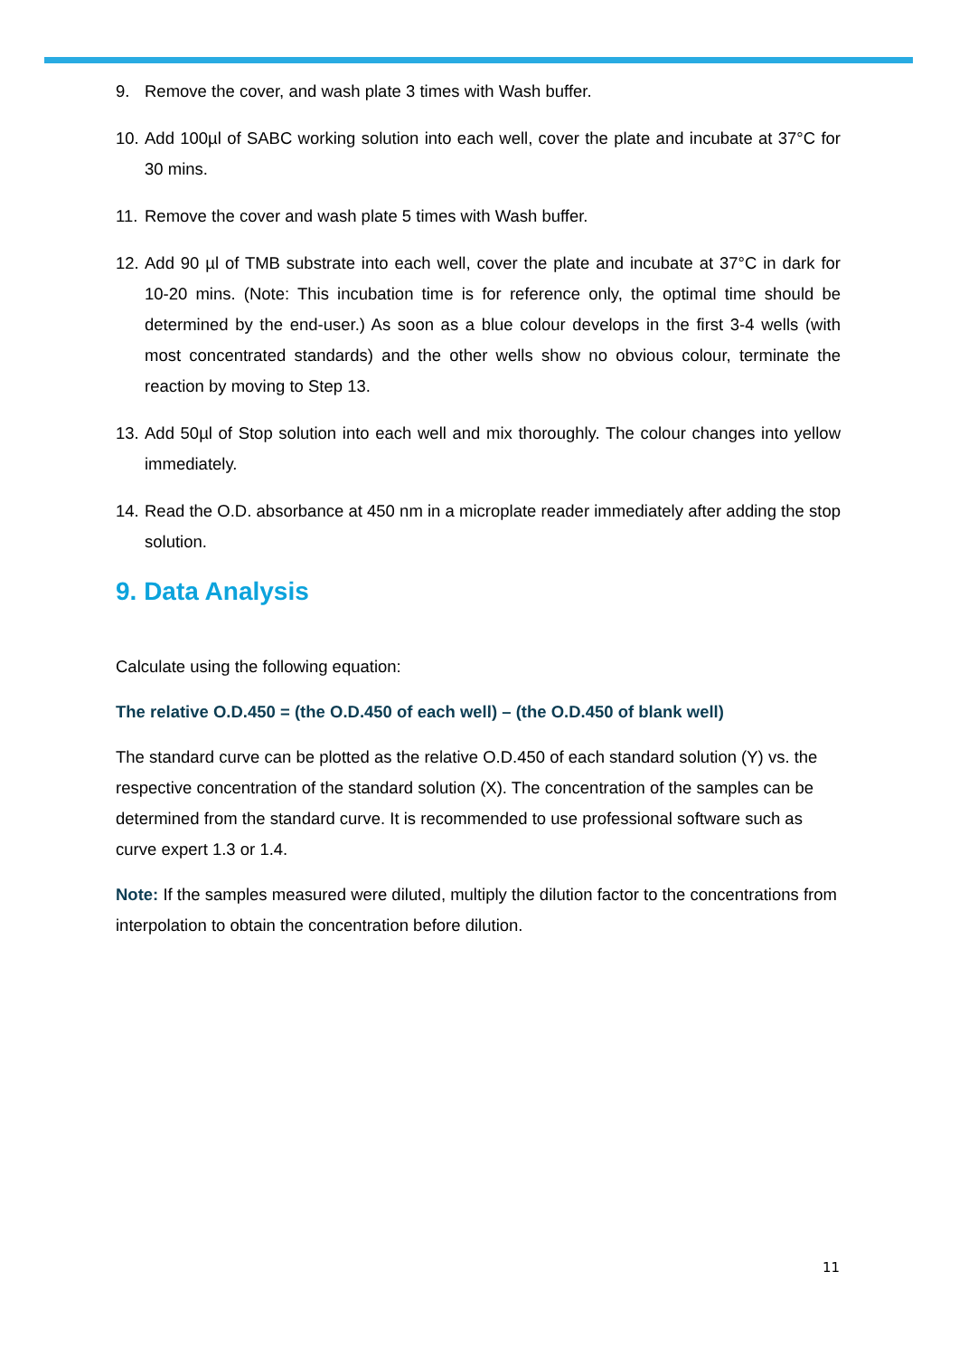9. Remove the cover, and wash plate 3 times with Wash buffer.
10. Add 100µl of SABC working solution into each well, cover the plate and incubate at 37°C for 30 mins.
11. Remove the cover and wash plate 5 times with Wash buffer.
12. Add 90 µl of TMB substrate into each well, cover the plate and incubate at 37°C in dark for 10-20 mins. (Note: This incubation time is for reference only, the optimal time should be determined by the end-user.) As soon as a blue colour develops in the first 3-4 wells (with most concentrated standards) and the other wells show no obvious colour, terminate the reaction by moving to Step 13.
13. Add 50µl of Stop solution into each well and mix thoroughly. The colour changes into yellow immediately.
14. Read the O.D. absorbance at 450 nm in a microplate reader immediately after adding the stop solution.
9. Data Analysis
Calculate using the following equation:
The relative O.D.450 = (the O.D.450 of each well) – (the O.D.450 of blank well)
The standard curve can be plotted as the relative O.D.450 of each standard solution (Y) vs. the respective concentration of the standard solution (X). The concentration of the samples can be determined from the standard curve. It is recommended to use professional software such as curve expert 1.3 or 1.4.
Note: If the samples measured were diluted, multiply the dilution factor to the concentrations from interpolation to obtain the concentration before dilution.
11